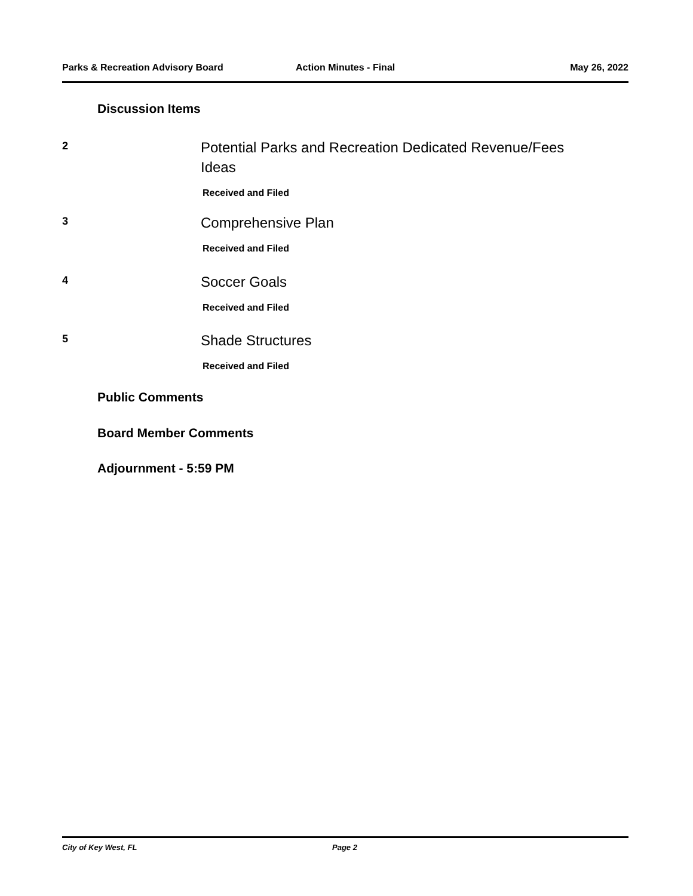Parks & Recreation Advisory Board Action Minutes - Final May 26, 2022
Discussion Items
2
Potential Parks and Recreation Dedicated Revenue/Fees
Ideas
Received and Filed
3
Comprehensive Plan
Received and Filed
4
Soccer Goals
Received and Filed
5
Shade Structures
Received and Filed
Public Comments
Board Member Comments
Adjournment - 5:59 PM
City of Key West, FL Page 2